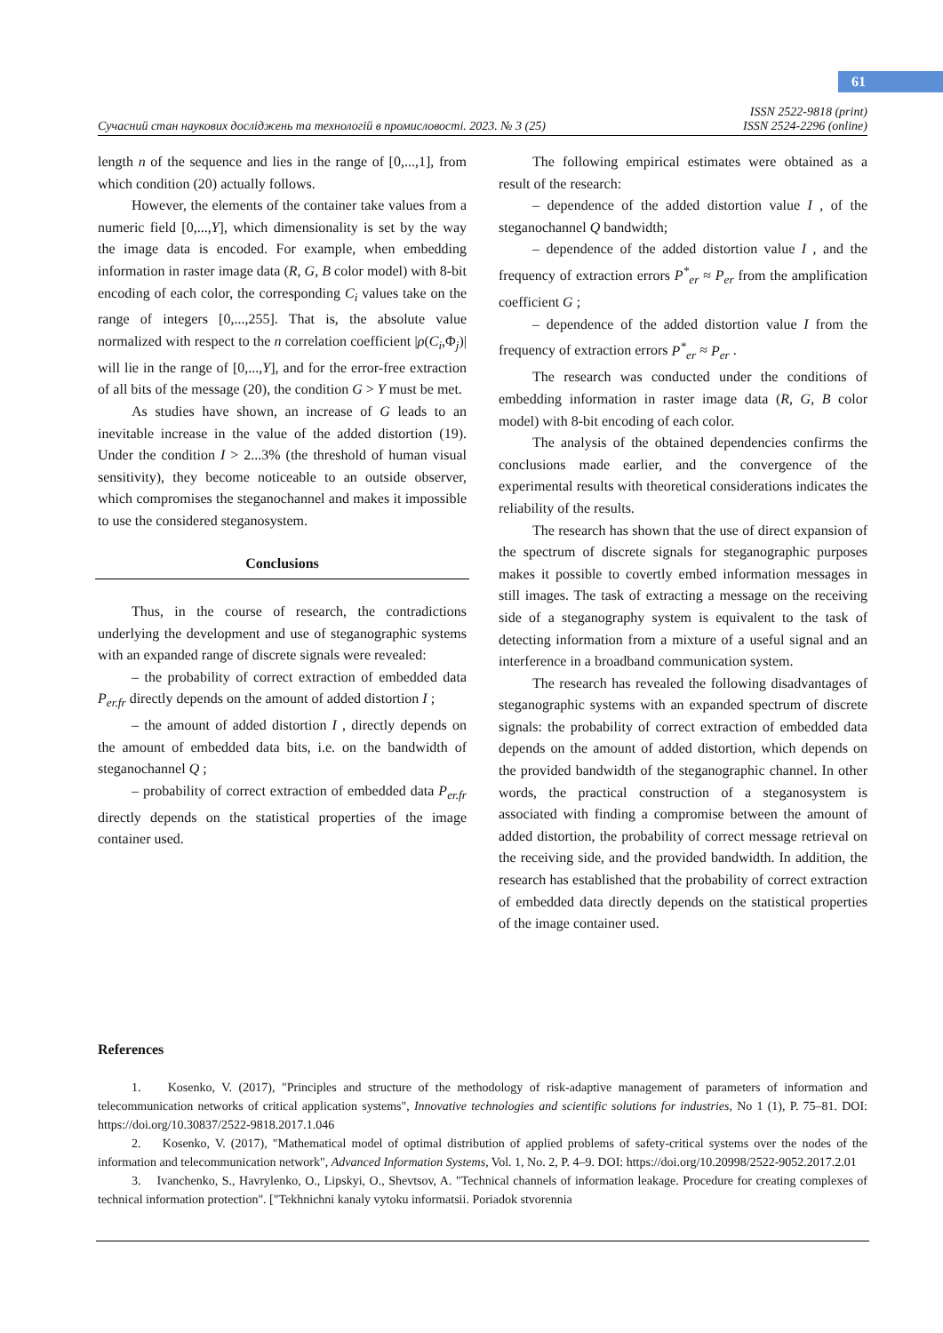61
Сучасний стан наукових досліджень та технологій в промисловості. 2023. № 3 (25) ISSN 2522-9818 (print)
ISSN 2524-2296 (online)
length n of the sequence and lies in the range of [0,...,1], from which condition (20) actually follows.
However, the elements of the container take values from a numeric field [0,...,Y], which dimensionality is set by the way the image data is encoded. For example, when embedding information in raster image data (R, G, B color model) with 8-bit encoding of each color, the corresponding C<sub>i</sub> values take on the range of integers [0,...,255]. That is, the absolute value normalized with respect to the n correlation coefficient |ρ(C<sub>i</sub>,Φ<sub>j</sub>)| will lie in the range of [0,...,Y], and for the error-free extraction of all bits of the message (20), the condition G > Y must be met.
As studies have shown, an increase of G leads to an inevitable increase in the value of the added distortion (19). Under the condition I > 2...3% (the threshold of human visual sensitivity), they become noticeable to an outside observer, which compromises the steganochannel and makes it impossible to use the considered steganosystem.
Conclusions
Thus, in the course of research, the contradictions underlying the development and use of steganographic systems with an expanded range of discrete signals were revealed:
– the probability of correct extraction of embedded data P<sub>er.fr</sub> directly depends on the amount of added distortion I ;
– the amount of added distortion I , directly depends on the amount of embedded data bits, i.e. on the bandwidth of steganochannel Q ;
– probability of correct extraction of embedded data P<sub>er.fr</sub> directly depends on the statistical properties of the image container used.
The following empirical estimates were obtained as a result of the research:
– dependence of the added distortion value I , of the steganochannel Q bandwidth;
– dependence of the added distortion value I , and the frequency of extraction errors P<sup>*</sup><sub>er</sub> ≈ P<sub>er</sub> from the amplification coefficient G ;
– dependence of the added distortion value I from the frequency of extraction errors P<sup>*</sup><sub>er</sub> ≈ P<sub>er</sub> .
The research was conducted under the conditions of embedding information in raster image data (R, G, B color model) with 8-bit encoding of each color.
The analysis of the obtained dependencies confirms the conclusions made earlier, and the convergence of the experimental results with theoretical considerations indicates the reliability of the results.
The research has shown that the use of direct expansion of the spectrum of discrete signals for steganographic purposes makes it possible to covertly embed information messages in still images. The task of extracting a message on the receiving side of a steganography system is equivalent to the task of detecting information from a mixture of a useful signal and an interference in a broadband communication system.
The research has revealed the following disadvantages of steganographic systems with an expanded spectrum of discrete signals: the probability of correct extraction of embedded data depends on the amount of added distortion, which depends on the provided bandwidth of the steganographic channel. In other words, the practical construction of a steganosystem is associated with finding a compromise between the amount of added distortion, the probability of correct message retrieval on the receiving side, and the provided bandwidth. In addition, the research has established that the probability of correct extraction of embedded data directly depends on the statistical properties of the image container used.
References
1. Kosenko, V. (2017), "Principles and structure of the methodology of risk-adaptive management of parameters of information and telecommunication networks of critical application systems", Innovative technologies and scientific solutions for industries, No 1 (1), P. 75–81. DOI: https://doi.org/10.30837/2522-9818.2017.1.046
2. Kosenko, V. (2017), "Mathematical model of optimal distribution of applied problems of safety-critical systems over the nodes of the information and telecommunication network", Advanced Information Systems, Vol. 1, No. 2, P. 4–9. DOI: https://doi.org/10.20998/2522-9052.2017.2.01
3. Ivanchenko, S., Havrylenko, O., Lipskyi, O., Shevtsov, A. "Technical channels of information leakage. Procedure for creating complexes of technical information protection". ["Tekhnichni kanaly vytoku informatsii. Poriadok stvorennia